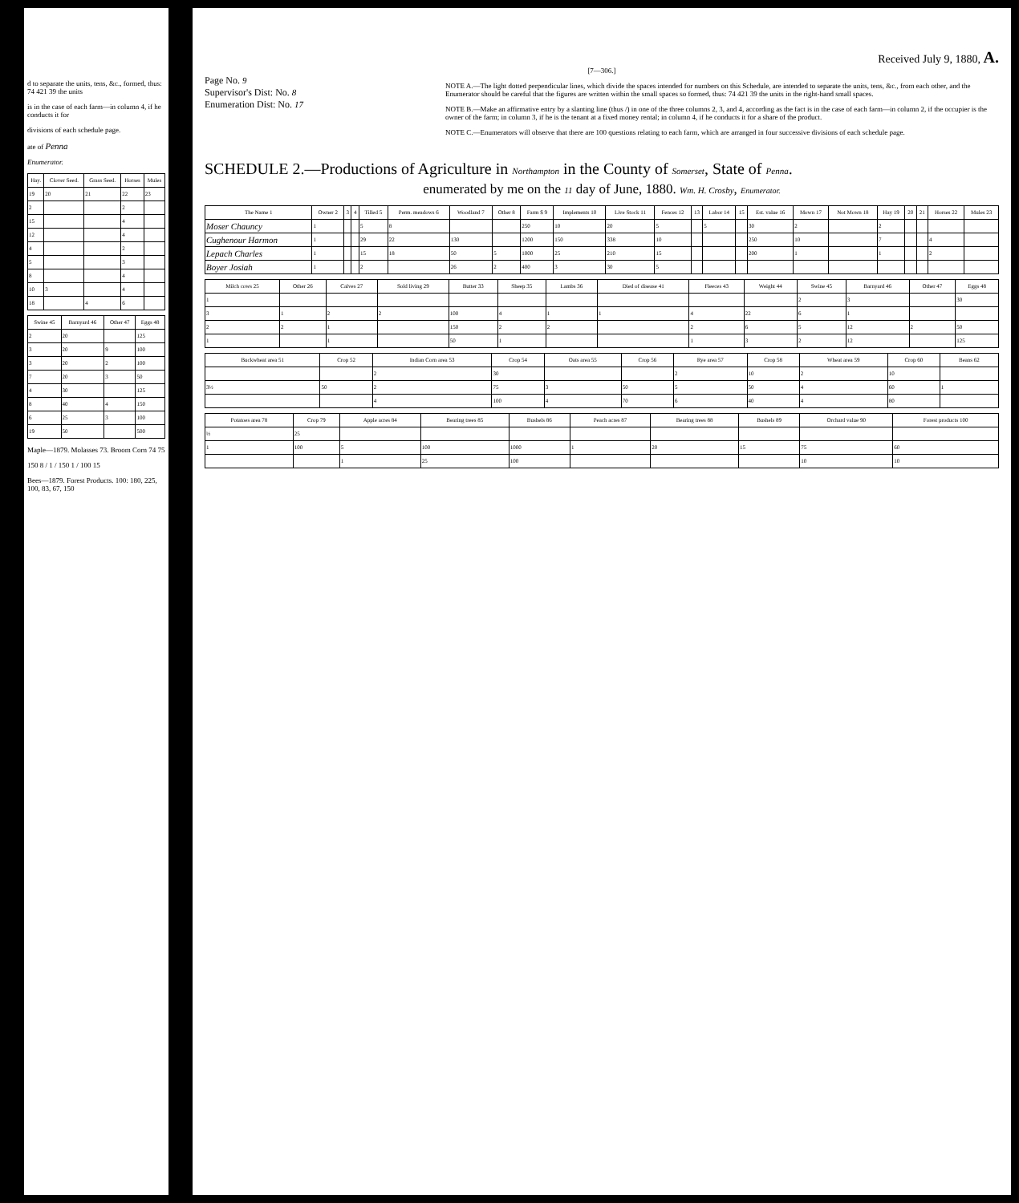d to separate the units, tens, &c., formed, thus: 74 421 39 the units
is in the case of each farm—in column 4, if he conducts it for
divisions of each schedule page.
ate of Penna
Enumerator.
| Hay. | Clover Seed. | Grass Seed. | Horses | Mules |
| --- | --- | --- | --- | --- |
| 19 | 20 | 21 | 22 | 23 |
| 2 | | | 2 | |
| 15 | | | 4 | |
| 12 | | | 4 | |
| 4 | | | 2 | |
| 5 | | | 3 | |
| 8 | | | 4 | |
| 10 | 3 | | 4 | |
| 18 | | 4 | 6 | |
| Swine 45 | Barnyard 46 | Other 47 | Eggs 48 |
| --- | --- | --- | --- |
| 2 | 20 | | 125 |
| 3 | 20 | 9 | 100 |
| 3 | 20 | 2 | 100 |
| 7 | 20 | 3 | 50 |
| 4 | 30 | | 125 |
| 8 | 40 | 4 | 150 |
| 6 | 25 | 3 | 100 |
| 19 | 50 | | 500 |
Maple—1879. Molasses 73. Broom Corn 74 75
150 8 / 1 / 150 1 / 100 15
Bees—1879. Forest Products. 100: 180, 225, 100, 83, 67, 150
Received July 9, 1880, A.
[7—306.]
Page No. 9
Supervisor's Dist: No. 8
Enumeration Dist: No. 17
NOTE A.—The light dotted perpendicular lines, which divide the spaces intended for numbers on this Schedule, are intended to separate the units, tens, &c., from each other, and the Enumerator should be careful that the figures are written within the small spaces so formed, thus: 74 421 39 the units in the right-hand small spaces.
NOTE B.—Make an affirmative entry by a slanting line (thus /) in one of the three columns 2, 3, and 4, according as the fact is in the case of each farm—in column 2, if the occupier is the owner of the farm; in column 3, if he is the tenant at a fixed money rental; in column 4, if he conducts it for a share of the product.
NOTE C.—Enumerators will observe that there are 100 questions relating to each farm, which are arranged in four successive divisions of each schedule page.
SCHEDULE 2.—Productions of Agriculture in Northampton in the County of Somerset, State of Penna.
enumerated by me on the 11 day of June, 1880. Wm. H. Crosby, Enumerator.
| The Name 1 | Owner 2 | 3 | 4 | Tilled 5 | Perm. meadows 6 | Woodland 7 | Other 8 | Farm $ 9 | Implements 10 | Live Stock 11 | Fences 12 | 13 | Labor 14 | 15 | Est. value 16 | Mown 17 | Not Mown 18 | Hay 19 | 20 | 21 | Horses 22 | Mules 23 |
| --- | --- | --- | --- | --- | --- | --- | --- | --- | --- | --- | --- | --- | --- | --- | --- | --- | --- | --- | --- | --- | --- | --- |
| Moser Chauncy | 1 | | | 5 | 8 | | | 250 | 10 | 20 | 5 | | 5 | | 30 | 2 | | 2 | | | | |
| Cughenour Harmon | 1 | | | 29 | 22 | 130 | | 1200 | 150 | 338 | 10 | | | | 250 | 10 | | 7 | | | 4 | |
| Lepach Charles | 1 | | | 15 | 18 | 50 | 5 | 1000 | 25 | 210 | 15 | | | | 200 | 1 | | 1 | | | 2 | |
| Boyer Josiah | 1 | | | 2 | | 26 | 2 | 400 | 3 | 30 | 5 | | | | | | | | | | | |
| Milch cows 25 | Other 26 | Calves 27 | Sold living 29 | Butter 33 | Sheep 35 | Lambs 36 | Died of disease 41 | Fleeces 43 | Weight 44 | Swine 45 | Barnyard 46 | Other 47 | Eggs 48 |
| --- | --- | --- | --- | --- | --- | --- | --- | --- | --- | --- | --- | --- | --- |
| 1 | | | | | | | | | | 2 | 3 | | 30 |
| 3 | 1 | 2 | 2 | 100 | 4 | 1 | 1 | 4 | 22 | 6 | 1 | | |
| 2 | 2 | 1 | | 150 | 2 | 2 | | 2 | 6 | 5 | 12 | 2 | 50 |
| 1 | | 1 | | 50 | 1 | | | 1 | 3 | 2 | 12 | | 125 |
| Buckwheat area 51 | Crop 52 | Indian Corn area 53 | Crop 54 | Oats area 55 | Crop 56 | Rye area 57 | Crop 58 | Wheat area 59 | Crop 60 | Beans 62 |
| --- | --- | --- | --- | --- | --- | --- | --- | --- | --- | --- |
| | | 2 | 30 | | | 2 | 10 | 2 | 10 | |
| 3½ | 50 | 2 | 75 | 3 | 50 | 5 | 50 | 4 | 60 | 1 |
| | | 4 | 100 | 4 | 70 | 6 | 40 | 4 | 80 | |
| Potatoes area 78 | Crop 79 | Apple acres 84 | Bearing trees 85 | Bushels 86 | Peach acres 87 | Bearing trees 88 | Bushels 89 | Orchard value 90 | Forest products 100 |
| --- | --- | --- | --- | --- | --- | --- | --- | --- | --- |
| ½ | 25 | | | | | | | | |
| 1 | 100 | 5 | 100 | 1000 | 1 | 20 | 15 | 75 | 60 |
| | | 1 | 25 | 100 | | | | 10 | 10 |